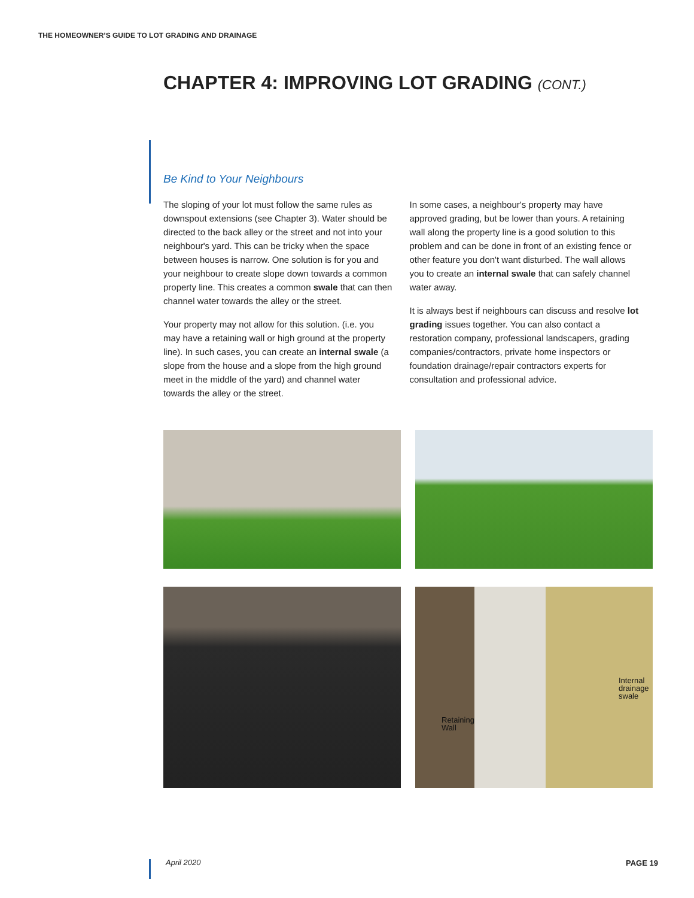THE HOMEOWNER’S GUIDE TO LOT GRADING AND DRAINAGE
CHAPTER 4: IMPROVING LOT GRADING (CONT.)
Be Kind to Your Neighbours
The sloping of your lot must follow the same rules as downspout extensions (see Chapter 3). Water should be directed to the back alley or the street and not into your neighbour's yard. This can be tricky when the space between houses is narrow. One solution is for you and your neighbour to create slope down towards a common property line. This creates a common swale that can then channel water towards the alley or the street.
Your property may not allow for this solution. (i.e. you may have a retaining wall or high ground at the property line). In such cases, you can create an internal swale (a slope from the house and a slope from the high ground meet in the middle of the yard) and channel water towards the alley or the street.
In some cases, a neighbour's property may have approved grading, but be lower than yours. A retaining wall along the property line is a good solution to this problem and can be done in front of an existing fence or other feature you don't want disturbed. The wall allows you to create an internal swale that can safely channel water away.
It is always best if neighbours can discuss and resolve lot grading issues together. You can also contact a restoration company, professional landscapers, grading companies/contractors, private home inspectors or foundation drainage/repair contractors experts for consultation and professional advice.
Retaining
Wall
Internal
drainage
swale
April 2020 PAGE 19